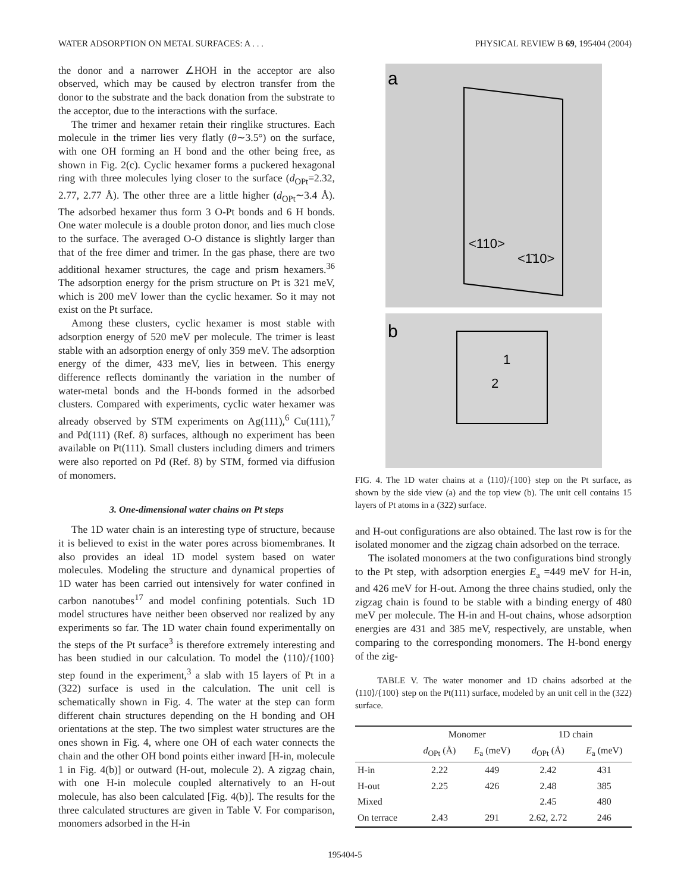WATER ADSORPTION ON METAL SURFACES: A . . . PHYSICAL REVIEW B 69, 195404 (2004)
the donor and a narrower ∠HOH in the acceptor are also observed, which may be caused by electron transfer from the donor to the substrate and the back donation from the substrate to the acceptor, due to the interactions with the surface.
The trimer and hexamer retain their ringlike structures. Each molecule in the trimer lies very flatly (θ∼3.5°) on the surface, with one OH forming an H bond and the other being free, as shown in Fig. 2(c). Cyclic hexamer forms a puckered hexagonal ring with three molecules lying closer to the surface (d<sub>OPt</sub>=2.32, 2.77, 2.77 Å). The other three are a little higher (d<sub>OPt</sub>∼3.4 Å). The adsorbed hexamer thus form 3 O-Pt bonds and 6 H bonds. One water molecule is a double proton donor, and lies much close to the surface. The averaged O-O distance is slightly larger than that of the free dimer and trimer. In the gas phase, there are two additional hexamer structures, the cage and prism hexamers.<sup>36</sup> The adsorption energy for the prism structure on Pt is 321 meV, which is 200 meV lower than the cyclic hexamer. So it may not exist on the Pt surface.
Among these clusters, cyclic hexamer is most stable with adsorption energy of 520 meV per molecule. The trimer is least stable with an adsorption energy of only 359 meV. The adsorption energy of the dimer, 433 meV, lies in between. This energy difference reflects dominantly the variation in the number of water-metal bonds and the H-bonds formed in the adsorbed clusters. Compared with experiments, cyclic water hexamer was already observed by STM experiments on Ag(111),<sup>6</sup> Cu(111),<sup>7</sup> and Pd(111) (Ref. 8) surfaces, although no experiment has been available on Pt(111). Small clusters including dimers and trimers were also reported on Pd (Ref. 8) by STM, formed via diffusion of monomers.
3. One-dimensional water chains on Pt steps
The 1D water chain is an interesting type of structure, because it is believed to exist in the water pores across biomembranes. It also provides an ideal 1D model system based on water molecules. Modeling the structure and dynamical properties of 1D water has been carried out intensively for water confined in carbon nanotubes<sup>17</sup> and model confining potentials. Such 1D model structures have neither been observed nor realized by any experiments so far. The 1D water chain found experimentally on the steps of the Pt surface<sup>3</sup> is therefore extremely interesting and has been studied in our calculation. To model the ⟨110⟩/{100} step found in the experiment,<sup>3</sup> a slab with 15 layers of Pt in a (322) surface is used in the calculation. The unit cell is schematically shown in Fig. 4. The water at the step can form different chain structures depending on the H bonding and OH orientations at the step. The two simplest water structures are the ones shown in Fig. 4, where one OH of each water connects the chain and the other OH bond points either inward [H-in, molecule 1 in Fig. 4(b)] or outward (H-out, molecule 2). A zigzag chain, with one H-in molecule coupled alternatively to an H-out molecule, has also been calculated [Fig. 4(b)]. The results for the three calculated structures are given in Table V. For comparison, monomers adsorbed in the H-in
a
b
<110>
<1̄10>
1
2
FIG. 4. The 1D water chains at a ⟨110⟩/{100} step on the Pt surface, as shown by the side view (a) and the top view (b). The unit cell contains 15 layers of Pt atoms in a (322) surface.
and H-out configurations are also obtained. The last row is for the isolated monomer and the zigzag chain adsorbed on the terrace.
The isolated monomers at the two configurations bind strongly to the Pt step, with adsorption energies E<sub>a</sub> =449 meV for H-in, and 426 meV for H-out. Among the three chains studied, only the zigzag chain is found to be stable with a binding energy of 480 meV per molecule. The H-in and H-out chains, whose adsorption energies are 431 and 385 meV, respectively, are unstable, when comparing to the corresponding monomers. The H-bond energy of the zig-
TABLE V. The water monomer and 1D chains adsorbed at the ⟨110⟩/{100} step on the Pt(111) surface, modeled by an unit cell in the (322) surface.
| | Monomer | | 1D chain | |
| --- | --- | --- | --- | --- |
| | d<sub>OPt</sub> (Å) | E<sub>a</sub> (meV) | d<sub>OPt</sub> (Å) | E<sub>a</sub> (meV) |
| H-in | 2.22 | 449 | 2.42 | 431 |
| H-out | 2.25 | 426 | 2.48 | 385 |
| Mixed | | | 2.45 | 480 |
| On terrace | 2.43 | 291 | 2.62, 2.72 | 246 |
195404-5